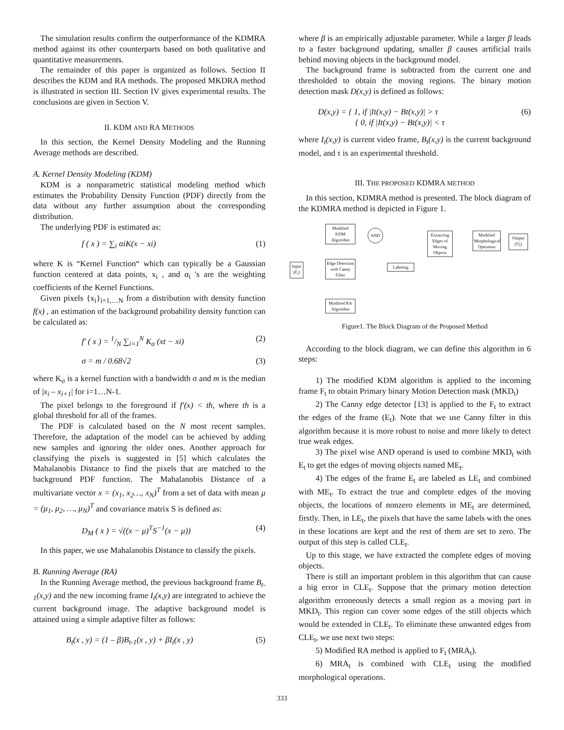The simulation results confirm the outperformance of the KDMRA method against its other counterparts based on both qualitative and quantitative measurements.
The remainder of this paper is organized as follows. Section II describes the KDM and RA methods. The proposed MKDRA method is illustrated in section III. Section IV gives experimental results. The conclusions are given in Section V.
II. KDM AND RA METHODS
In this section, the Kernel Density Modeling and the Running Average methods are described.
A. Kernel Density Modeling (KDM)
KDM is a nonparametric statistical modeling method which estimates the Probability Density Function (PDF) directly from the data without any further assumption about the corresponding distribution.
The underlying PDF is estimated as:
f ( x ) = ∑<sub>i</sub> αiK(x − xi) (1)
where K is “Kernel Function“ which can typically be a Gaussian function centered at data points, x<sub>i</sub> , and α<sub>i</sub> 's are the weighting coefficients of the Kernel Functions.
Given pixels {x<sub>i</sub>}<sub>i=1,…N</sub> from a distribution with density function f(x) , an estimation of the background probability density function can be calculated as:
f′ ( x ) = 1/N ∑<sub>i=1</sub><sup>N</sup> K<sub>σ</sub> (xt − xi) (2)
σ = m / 0.68√2 (3)
where K<sub>σ</sub> is a kernel function with a bandwidth σ and m is the median of |x<sub>i</sub> – x<sub>i+1</sub>| for i=1…N-1.
The pixel belongs to the foreground if f′(x) < th, where th is a global threshold for all of the frames.
The PDF is calculated based on the N most recent samples. Therefore, the adaptation of the model can be achieved by adding new samples and ignoring the older ones. Another approach for classifying the pixels is suggested in [5] which calculates the Mahalanobis Distance to find the pixels that are matched to the background PDF function. The Mahalanobis Distance of a multivariate vector x = (x<sub>1</sub>, x<sub>2</sub>…, x<sub>N</sub>)<sup>T</sup> from a set of data with mean μ = (μ<sub>1</sub>, μ<sub>2</sub>, …, μ<sub>N</sub>)<sup>T</sup> and covariance matrix S is defined as:
D<sub>M</sub> ( x ) = √((x − μ)<sup>T</sup>S<sup>−1</sup>(x − μ)) (4)
In this paper, we use Mahalanobis Distance to classify the pixels.
B. Running Average (RA)
In the Running Average method, the previous background frame B<sub>t-1</sub>(x,y) and the new incoming frame I<sub>t</sub>(x,y) are integrated to achieve the current background image. The adaptive background model is attained using a simple adaptive filter as follows:
B<sub>t</sub>(x , y) = (1 – β)B<sub>t-1</sub>(x , y) + βI<sub>t</sub>(x , y) (5)
where β is an empirically adjustable parameter. While a larger β leads to a faster background updating, smaller β causes artificial trails behind moving objects in the background model.
The background frame is subtracted from the current one and thresholded to obtain the moving regions. The binary motion detection mask D(x,y) is defined as follows:
D(x,y) = { 1, if |It(x,y) − Bt(x,y)| > τ
{ 0, if |It(x,y) − Bt(x,y)| < τ (6)
where I<sub>t</sub>(x,y) is current video frame, B<sub>t</sub>(x,y) is the current background model, and τ is an experimental threshold.
III. THE PROPOSED KDMRA METHOD
In this section, KDMRA method is presented. The block diagram of the KDMRA method is depicted in Figure 1.
Input (F<sub>t</sub>)
Modified KDM Algorithm
AND
Edge Detection with Canny Filter
Labeling
Extracting Edges of Moving Objects
Modified Morphological Operation
Output (O<sub>t</sub>)
Modified RA Algorithm
Figure1. The Block Diagram of the Proposed Method
According to the block diagram, we can define this algorithm in 6 steps:
1) The modified KDM algorithm is applied to the incoming frame F<sub>t</sub> to obtain Primary binary Motion Detection mask (MKD<sub>t</sub>)
2) The Canny edge detector [13] is applied to the F<sub>t</sub> to extract the edges of the frame (E<sub>t</sub>). Note that we use Canny filter in this algorithm because it is more robust to noise and more likely to detect true weak edges.
3) The pixel wise AND operand is used to combine MKD<sub>t</sub> with E<sub>t</sub> to get the edges of moving objects named ME<sub>t</sub>.
4) The edges of the frame E<sub>t</sub> are labeled as LE<sub>t</sub> and combined with ME<sub>t</sub>. To extract the true and complete edges of the moving objects, the locations of nonzero elements in ME<sub>t</sub> are determined, firstly. Then, in LE<sub>t</sub>, the pixels that have the same labels with the ones in these locations are kept and the rest of them are set to zero. The output of this step is called CLE<sub>t</sub>.
Up to this stage, we have extracted the complete edges of moving objects.
There is still an important problem in this algorithm that can cause a big error in CLE<sub>t</sub>. Suppose that the primary motion detection algorithm erroneously detects a small region as a moving part in MKD<sub>t</sub>. This region can cover some edges of the still objects which would be extended in CLE<sub>t</sub>. To eliminate these unwanted edges from CLE<sub>t</sub>, we use next two steps:
5) Modified RA method is applied to F<sub>t</sub> (MRA<sub>t</sub>).
6) MRA<sub>t</sub> is combined with CLE<sub>t</sub> using the modified morphological operations.
333